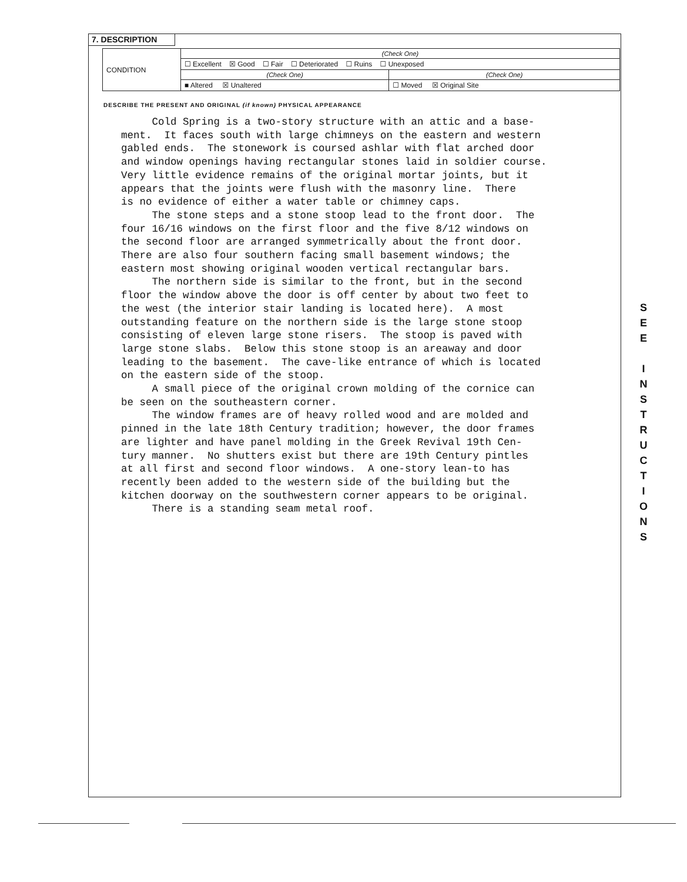7. DESCRIPTION
| CONDITION | (Check One) | |
| | ☐ Excellent ☒ Good ☐ Fair ☐ Deteriorated ☐ Ruins ☐ Unexposed | |
| | (Check One) | (Check One) |
| | ■ Altered ☒ Unaltered | ☐ Moved ☒ Original Site |
DESCRIBE THE PRESENT AND ORIGINAL (if known) PHYSICAL APPEARANCE
Cold Spring is a two-story structure with an attic and a base- ment. It faces south with large chimneys on the eastern and western gabled ends. The stonework is coursed ashlar with flat arched door and window openings having rectangular stones laid in soldier course. Very little evidence remains of the original mortar joints, but it appears that the joints were flush with the masonry line. There is no evidence of either a water table or chimney caps. The stone steps and a stone stoop lead to the front door. The four 16/16 windows on the first floor and the five 8/12 windows on the second floor are arranged symmetrically about the front door. There are also four southern facing small basement windows; the eastern most showing original wooden vertical rectangular bars. The northern side is similar to the front, but in the second floor the window above the door is off center by about two feet to the west (the interior stair landing is located here). A most outstanding feature on the northern side is the large stone stoop consisting of eleven large stone risers. The stoop is paved with large stone slabs. Below this stone stoop is an areaway and door leading to the basement. The cave-like entrance of which is located on the eastern side of the stoop. A small piece of the original crown molding of the cornice can be seen on the southeastern corner. The window frames are of heavy rolled wood and are molded and pinned in the late 18th Century tradition; however, the door frames are lighter and have panel molding in the Greek Revival 19th Cen- tury manner. No shutters exist but there are 19th Century pintles at all first and second floor windows. A one-story lean-to has recently been added to the western side of the building but the kitchen doorway on the southwestern corner appears to be original. There is a standing seam metal roof.
S
E
E
I
N
S
T
R
U
C
T
I
O
N
S